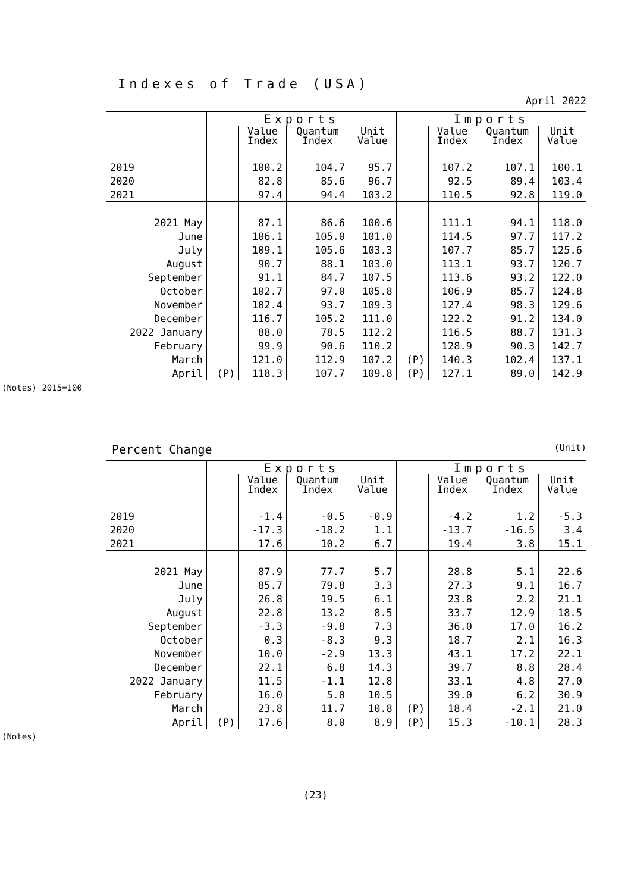Indexes of Trade (USA)
April 2022
| | Exports | | | | Imports | | | |
| | | Value Index | Quantum Index | Unit Value | | Value Index | Quantum Index | Unit Value |
| 2019 | | 100.2 | 104.7 | 95.7 | | 107.2 | 107.1 | 100.1 |
| 2020 | | 82.8 | 85.6 | 96.7 | | 92.5 | 89.4 | 103.4 |
| 2021 | | 97.4 | 94.4 | 103.2 | | 110.5 | 92.8 | 119.0 |
| 2021 May | | 87.1 | 86.6 | 100.6 | | 111.1 | 94.1 | 118.0 |
| June | | 106.1 | 105.0 | 101.0 | | 114.5 | 97.7 | 117.2 |
| July | | 109.1 | 105.6 | 103.3 | | 107.7 | 85.7 | 125.6 |
| August | | 90.7 | 88.1 | 103.0 | | 113.1 | 93.7 | 120.7 |
| September | | 91.1 | 84.7 | 107.5 | | 113.6 | 93.2 | 122.0 |
| October | | 102.7 | 97.0 | 105.8 | | 106.9 | 85.7 | 124.8 |
| November | | 102.4 | 93.7 | 109.3 | | 127.4 | 98.3 | 129.6 |
| December | | 116.7 | 105.2 | 111.0 | | 122.2 | 91.2 | 134.0 |
| 2022 January | | 88.0 | 78.5 | 112.2 | | 116.5 | 88.7 | 131.3 |
| February | | 99.9 | 90.6 | 110.2 | | 128.9 | 90.3 | 142.7 |
| March | | 121.0 | 112.9 | 107.2 | (P) | 140.3 | 102.4 | 137.1 |
| April | (P) | 118.3 | 107.7 | 109.8 | (P) | 127.1 | 89.0 | 142.9 |
(Notes) 2015=100
Percent Change (Unit)
| | Exports | | | | Imports | | | |
| | | Value Index | Quantum Index | Unit Value | | Value Index | Quantum Index | Unit Value |
| 2019 | | -1.4 | -0.5 | -0.9 | | -4.2 | 1.2 | -5.3 |
| 2020 | | -17.3 | -18.2 | 1.1 | | -13.7 | -16.5 | 3.4 |
| 2021 | | 17.6 | 10.2 | 6.7 | | 19.4 | 3.8 | 15.1 |
| 2021 May | | 87.9 | 77.7 | 5.7 | | 28.8 | 5.1 | 22.6 |
| June | | 85.7 | 79.8 | 3.3 | | 27.3 | 9.1 | 16.7 |
| July | | 26.8 | 19.5 | 6.1 | | 23.8 | 2.2 | 21.1 |
| August | | 22.8 | 13.2 | 8.5 | | 33.7 | 12.9 | 18.5 |
| September | | -3.3 | -9.8 | 7.3 | | 36.0 | 17.0 | 16.2 |
| October | | 0.3 | -8.3 | 9.3 | | 18.7 | 2.1 | 16.3 |
| November | | 10.0 | -2.9 | 13.3 | | 43.1 | 17.2 | 22.1 |
| December | | 22.1 | 6.8 | 14.3 | | 39.7 | 8.8 | 28.4 |
| 2022 January | | 11.5 | -1.1 | 12.8 | | 33.1 | 4.8 | 27.0 |
| February | | 16.0 | 5.0 | 10.5 | | 39.0 | 6.2 | 30.9 |
| March | | 23.8 | 11.7 | 10.8 | (P) | 18.4 | -2.1 | 21.0 |
| April | (P) | 17.6 | 8.0 | 8.9 | (P) | 15.3 | -10.1 | 28.3 |
(Notes)
(23)